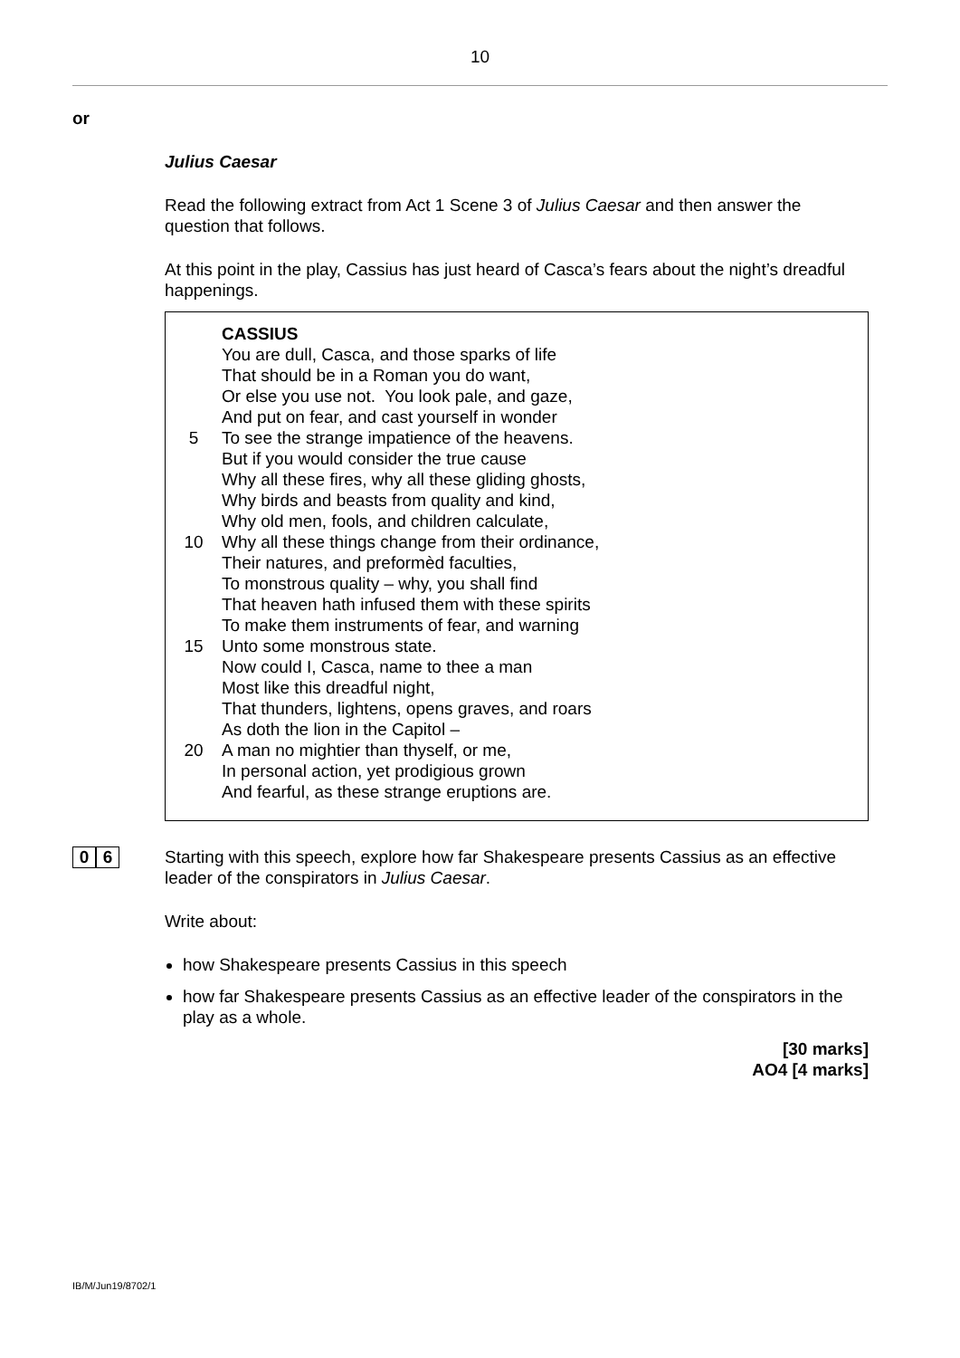10
or
Julius Caesar
Read the following extract from Act 1 Scene 3 of Julius Caesar and then answer the question that follows.
At this point in the play, Cassius has just heard of Casca’s fears about the night’s dreadful happenings.
CASSIUS
You are dull, Casca, and those sparks of life
That should be in a Roman you do want,
Or else you use not. You look pale, and gaze,
And put on fear, and cast yourself in wonder
5 To see the strange impatience of the heavens.
But if you would consider the true cause
Why all these fires, why all these gliding ghosts,
Why birds and beasts from quality and kind,
Why old men, fools, and children calculate,
10 Why all these things change from their ordinance,
Their natures, and preformèd faculties,
To monstrous quality – why, you shall find
That heaven hath infused them with these spirits
To make them instruments of fear, and warning
15 Unto some monstrous state.
Now could I, Casca, name to thee a man
Most like this dreadful night,
That thunders, lightens, opens graves, and roars
As doth the lion in the Capitol –
20 A man no mightier than thyself, or me,
In personal action, yet prodigious grown
And fearful, as these strange eruptions are.
0 6
Starting with this speech, explore how far Shakespeare presents Cassius as an effective leader of the conspirators in Julius Caesar.
Write about:
how Shakespeare presents Cassius in this speech
how far Shakespeare presents Cassius as an effective leader of the conspirators in the play as a whole.
[30 marks]
AO4 [4 marks]
IB/M/Jun19/8702/1